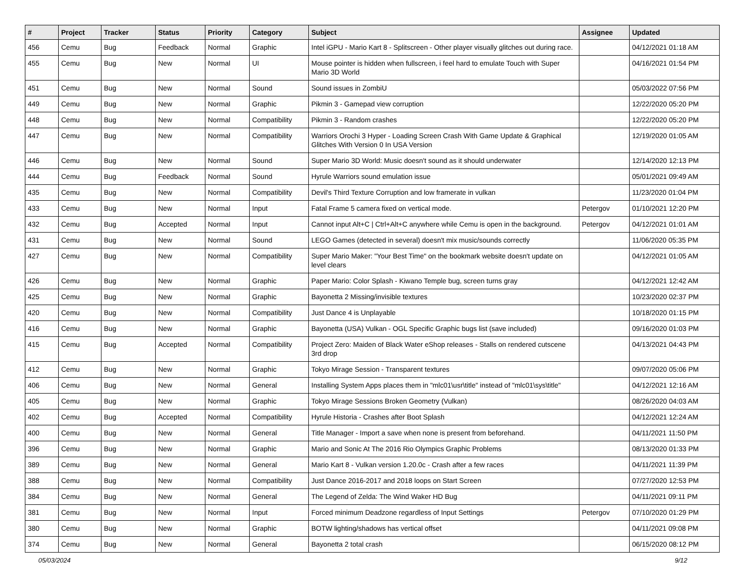| # | Project | Tracker | Status | Priority | Category | Subject | Assignee | Updated |
| --- | --- | --- | --- | --- | --- | --- | --- | --- |
| 456 | Cemu | Bug | Feedback | Normal | Graphic | Intel iGPU - Mario Kart 8 - Splitscreen - Other player visually glitches out during race. | | 04/12/2021 01:18 AM |
| 455 | Cemu | Bug | New | Normal | UI | Mouse pointer is hidden when fullscreen, i feel hard to emulate Touch with Super Mario 3D World | | 04/16/2021 01:54 PM |
| 451 | Cemu | Bug | New | Normal | Sound | Sound issues in ZombiU | | 05/03/2022 07:56 PM |
| 449 | Cemu | Bug | New | Normal | Graphic | Pikmin 3 - Gamepad view corruption | | 12/22/2020 05:20 PM |
| 448 | Cemu | Bug | New | Normal | Compatibility | Pikmin 3 - Random crashes | | 12/22/2020 05:20 PM |
| 447 | Cemu | Bug | New | Normal | Compatibility | Warriors Orochi 3 Hyper - Loading Screen Crash With Game Update & Graphical Glitches With Version 0 In USA Version | | 12/19/2020 01:05 AM |
| 446 | Cemu | Bug | New | Normal | Sound | Super Mario 3D World: Music doesn't sound as it should underwater | | 12/14/2020 12:13 PM |
| 444 | Cemu | Bug | Feedback | Normal | Sound | Hyrule Warriors sound emulation issue | | 05/01/2021 09:49 AM |
| 435 | Cemu | Bug | New | Normal | Compatibility | Devil's Third Texture Corruption and low framerate in vulkan | | 11/23/2020 01:04 PM |
| 433 | Cemu | Bug | New | Normal | Input | Fatal Frame 5 camera fixed on vertical mode. | Petergov | 01/10/2021 12:20 PM |
| 432 | Cemu | Bug | Accepted | Normal | Input | Cannot input Alt+C / Ctrl+Alt+C anywhere while Cemu is open in the background. | Petergov | 04/12/2021 01:01 AM |
| 431 | Cemu | Bug | New | Normal | Sound | LEGO Games (detected in several) doesn't mix music/sounds correctly | | 11/06/2020 05:35 PM |
| 427 | Cemu | Bug | New | Normal | Compatibility | Super Mario Maker: "Your Best Time" on the bookmark website doesn't update on level clears | | 04/12/2021 01:05 AM |
| 426 | Cemu | Bug | New | Normal | Graphic | Paper Mario: Color Splash - Kiwano Temple bug, screen turns gray | | 04/12/2021 12:42 AM |
| 425 | Cemu | Bug | New | Normal | Graphic | Bayonetta 2 Missing/invisible textures | | 10/23/2020 02:37 PM |
| 420 | Cemu | Bug | New | Normal | Compatibility | Just Dance 4 is Unplayable | | 10/18/2020 01:15 PM |
| 416 | Cemu | Bug | New | Normal | Graphic | Bayonetta (USA) Vulkan - OGL Specific Graphic bugs list (save included) | | 09/16/2020 01:03 PM |
| 415 | Cemu | Bug | Accepted | Normal | Compatibility | Project Zero: Maiden of Black Water eShop releases - Stalls on rendered cutscene 3rd drop | | 04/13/2021 04:43 PM |
| 412 | Cemu | Bug | New | Normal | Graphic | Tokyo Mirage Session - Transparent textures | | 09/07/2020 05:06 PM |
| 406 | Cemu | Bug | New | Normal | General | Installing System Apps places them in "mlc01\usr\title" instead of "mlc01\sys\title" | | 04/12/2021 12:16 AM |
| 405 | Cemu | Bug | New | Normal | Graphic | Tokyo Mirage Sessions Broken Geometry (Vulkan) | | 08/26/2020 04:03 AM |
| 402 | Cemu | Bug | Accepted | Normal | Compatibility | Hyrule Historia - Crashes after Boot Splash | | 04/12/2021 12:24 AM |
| 400 | Cemu | Bug | New | Normal | General | Title Manager - Import a save when none is present from beforehand. | | 04/11/2021 11:50 PM |
| 396 | Cemu | Bug | New | Normal | Graphic | Mario and Sonic At The 2016 Rio Olympics Graphic Problems | | 08/13/2020 01:33 PM |
| 389 | Cemu | Bug | New | Normal | General | Mario Kart 8 - Vulkan version 1.20.0c - Crash after a few races | | 04/11/2021 11:39 PM |
| 388 | Cemu | Bug | New | Normal | Compatibility | Just Dance 2016-2017 and 2018 loops on Start Screen | | 07/27/2020 12:53 PM |
| 384 | Cemu | Bug | New | Normal | General | The Legend of Zelda: The Wind Waker HD Bug | | 04/11/2021 09:11 PM |
| 381 | Cemu | Bug | New | Normal | Input | Forced minimum Deadzone regardless of Input Settings | Petergov | 07/10/2020 01:29 PM |
| 380 | Cemu | Bug | New | Normal | Graphic | BOTW lighting/shadows has vertical offset | | 04/11/2021 09:08 PM |
| 374 | Cemu | Bug | New | Normal | General | Bayonetta 2 total crash | | 06/15/2020 08:12 PM |
05/03/2024 9/12